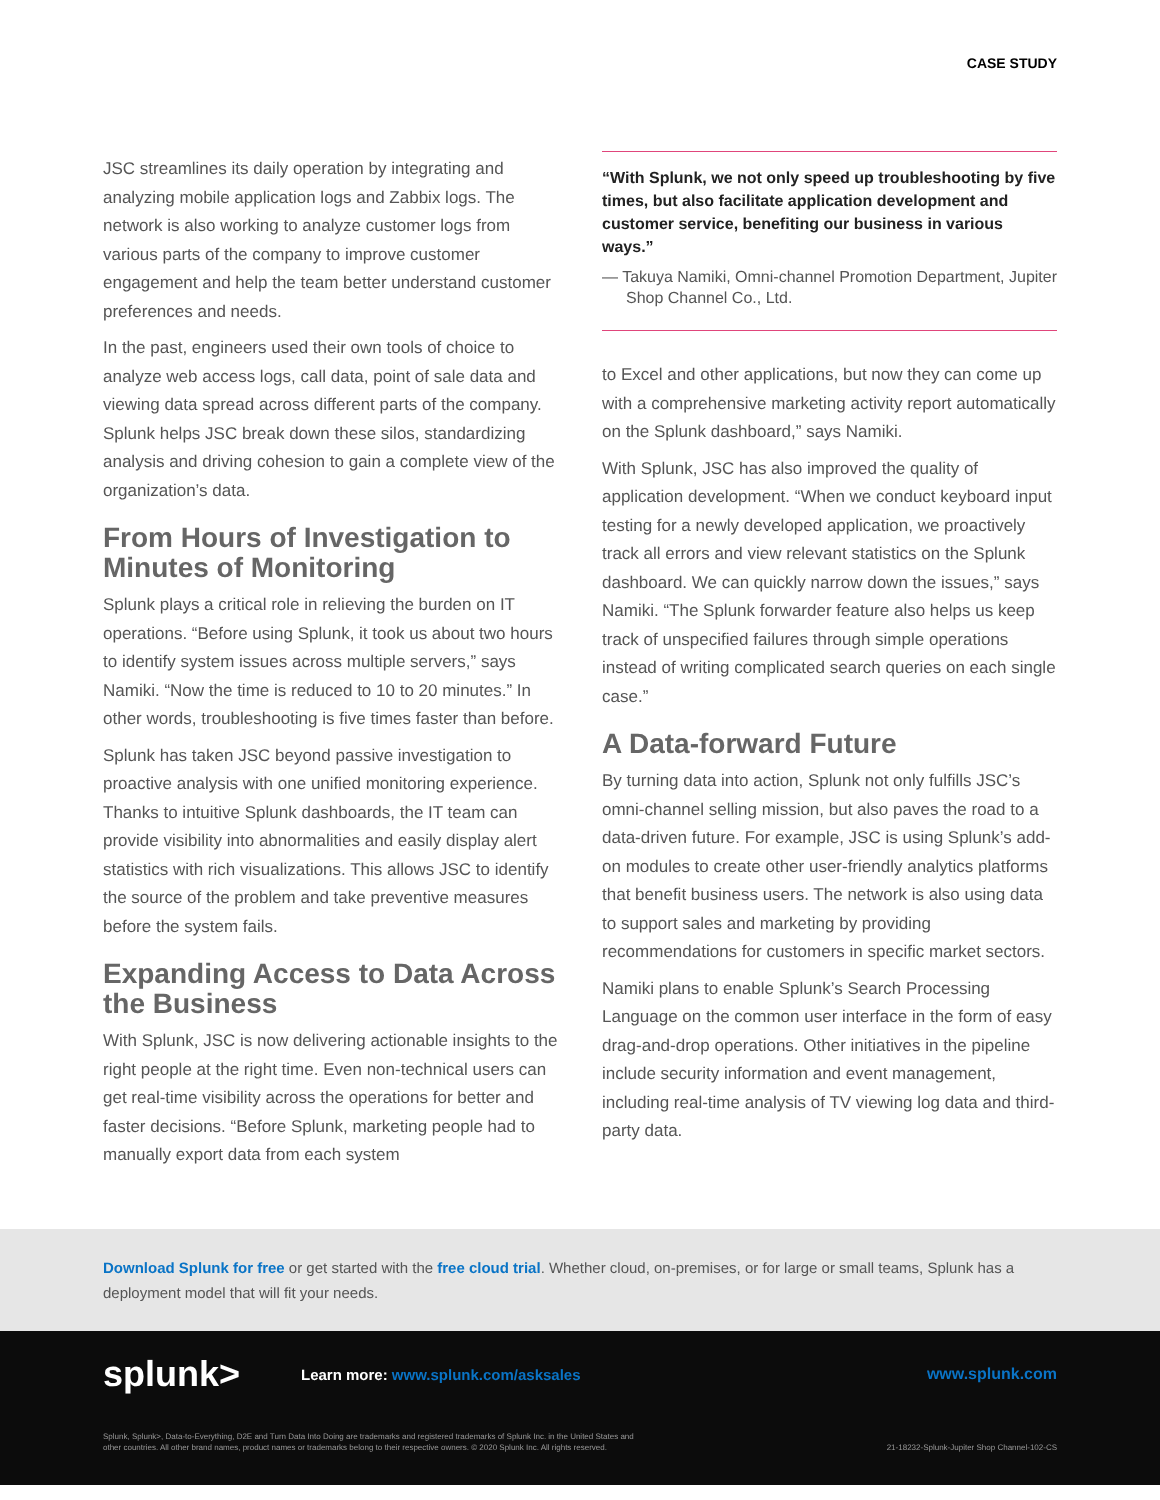CASE STUDY
JSC streamlines its daily operation by integrating and analyzing mobile application logs and Zabbix logs. The network is also working to analyze customer logs from various parts of the company to improve customer engagement and help the team better understand customer preferences and needs.
In the past, engineers used their own tools of choice to analyze web access logs, call data, point of sale data and viewing data spread across different parts of the company. Splunk helps JSC break down these silos, standardizing analysis and driving cohesion to gain a complete view of the organization’s data.
From Hours of Investigation to Minutes of Monitoring
Splunk plays a critical role in relieving the burden on IT operations. “Before using Splunk, it took us about two hours to identify system issues across multiple servers,” says Namiki. “Now the time is reduced to 10 to 20 minutes.” In other words, troubleshooting is five times faster than before.
Splunk has taken JSC beyond passive investigation to proactive analysis with one unified monitoring experience. Thanks to intuitive Splunk dashboards, the IT team can provide visibility into abnormalities and easily display alert statistics with rich visualizations. This allows JSC to identify the source of the problem and take preventive measures before the system fails.
Expanding Access to Data Across the Business
With Splunk, JSC is now delivering actionable insights to the right people at the right time. Even non-technical users can get real-time visibility across the operations for better and faster decisions. “Before Splunk, marketing people had to manually export data from each system
“With Splunk, we not only speed up troubleshooting by five times, but also facilitate application development and customer service, benefiting our business in various ways.”
— Takuya Namiki, Omni-channel Promotion Department, Jupiter Shop Channel Co., Ltd.
to Excel and other applications, but now they can come up with a comprehensive marketing activity report automatically on the Splunk dashboard,” says Namiki.
With Splunk, JSC has also improved the quality of application development. “When we conduct keyboard input testing for a newly developed application, we proactively track all errors and view relevant statistics on the Splunk dashboard. We can quickly narrow down the issues,” says Namiki. “The Splunk forwarder feature also helps us keep track of unspecified failures through simple operations instead of writing complicated search queries on each single case.”
A Data-forward Future
By turning data into action, Splunk not only fulfills JSC’s omni-channel selling mission, but also paves the road to a data-driven future. For example, JSC is using Splunk’s add-on modules to create other user-friendly analytics platforms that benefit business users. The network is also using data to support sales and marketing by providing recommendations for customers in specific market sectors.
Namiki plans to enable Splunk’s Search Processing Language on the common user interface in the form of easy drag-and-drop operations. Other initiatives in the pipeline include security information and event management, including real-time analysis of TV viewing log data and third-party data.
Download Splunk for free or get started with the free cloud trial. Whether cloud, on-premises, or for large or small teams, Splunk has a deployment model that will fit your needs.
splunk>
Learn more: www.splunk.com/asksales
www.splunk.com
Splunk, Splunk>, Data-to-Everything, D2E and Turn Data Into Doing are trademarks and registered trademarks of Splunk Inc. in the United States and
other countries. All other brand names, product names or trademarks belong to their respective owners. © 2020 Splunk Inc. All rights reserved.
21-18232-Splunk-Jupiter Shop Channel-102-CS